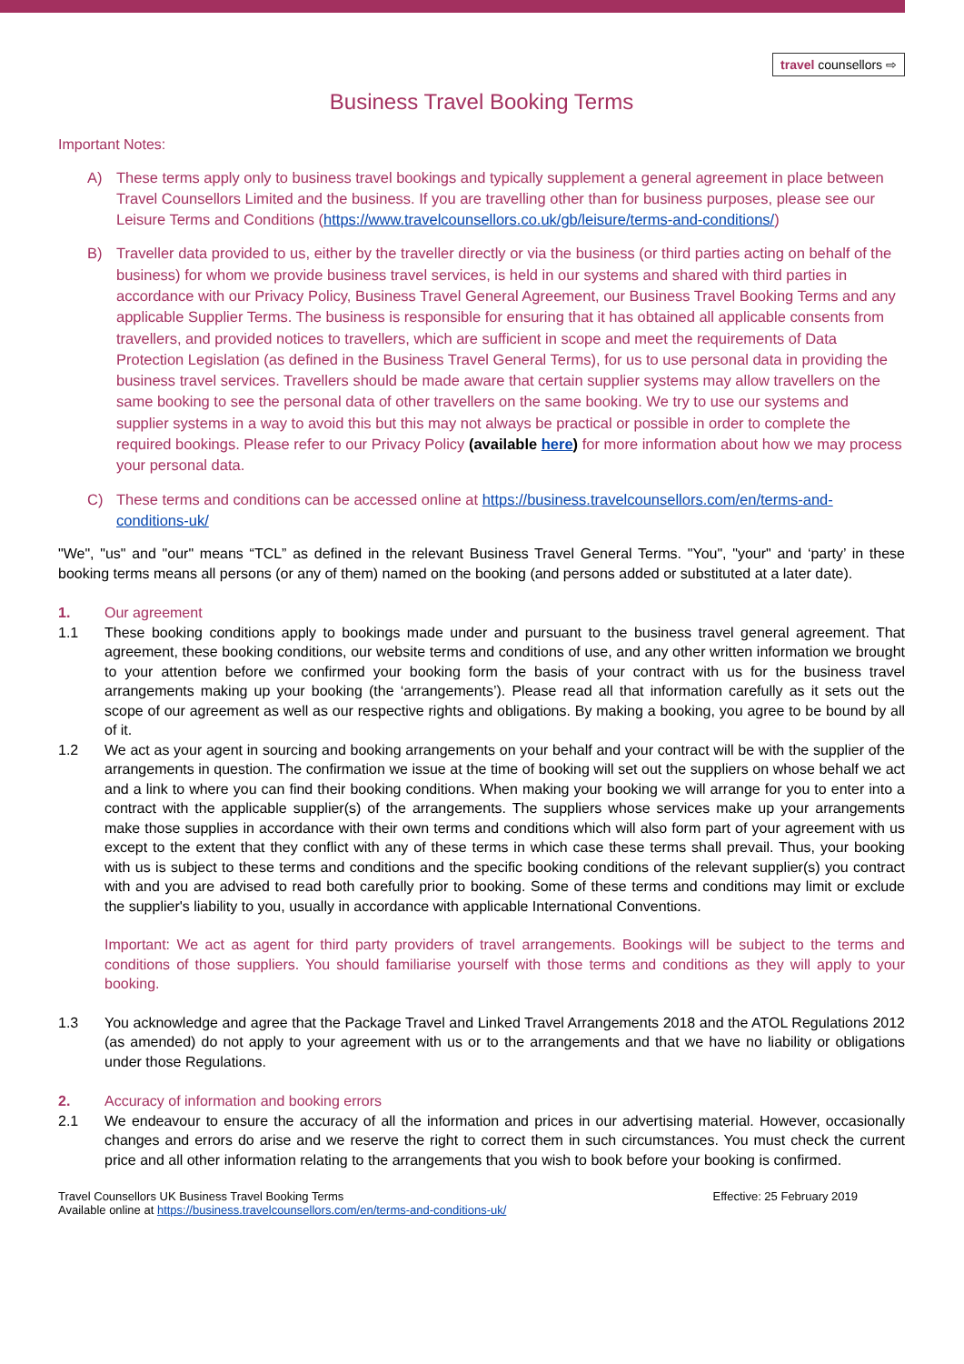travel counsellors ⇨
Business Travel Booking Terms
Important Notes:
A) These terms apply only to business travel bookings and typically supplement a general agreement in place between Travel Counsellors Limited and the business. If you are travelling other than for business purposes, please see our Leisure Terms and Conditions (https://www.travelcounsellors.co.uk/gb/leisure/terms-and-conditions/)
B) Traveller data provided to us, either by the traveller directly or via the business (or third parties acting on behalf of the business) for whom we provide business travel services, is held in our systems and shared with third parties in accordance with our Privacy Policy, Business Travel General Agreement, our Business Travel Booking Terms and any applicable Supplier Terms. The business is responsible for ensuring that it has obtained all applicable consents from travellers, and provided notices to travellers, which are sufficient in scope and meet the requirements of Data Protection Legislation (as defined in the Business Travel General Terms), for us to use personal data in providing the business travel services. Travellers should be made aware that certain supplier systems may allow travellers on the same booking to see the personal data of other travellers on the same booking. We try to use our systems and supplier systems in a way to avoid this but this may not always be practical or possible in order to complete the required bookings. Please refer to our Privacy Policy (available here) for more information about how we may process your personal data.
C) These terms and conditions can be accessed online at https://business.travelcounsellors.com/en/terms-and-conditions-uk/
"We", "us" and "our" means “TCL” as defined in the relevant Business Travel General Terms. "You", "your" and ‘party’ in these booking terms means all persons (or any of them) named on the booking (and persons added or substituted at a later date).
1. Our agreement
1.1 These booking conditions apply to bookings made under and pursuant to the business travel general agreement. That agreement, these booking conditions, our website terms and conditions of use, and any other written information we brought to your attention before we confirmed your booking form the basis of your contract with us for the business travel arrangements making up your booking (the ‘arrangements’). Please read all that information carefully as it sets out the scope of our agreement as well as our respective rights and obligations. By making a booking, you agree to be bound by all of it.
1.2 We act as your agent in sourcing and booking arrangements on your behalf and your contract will be with the supplier of the arrangements in question. The confirmation we issue at the time of booking will set out the suppliers on whose behalf we act and a link to where you can find their booking conditions. When making your booking we will arrange for you to enter into a contract with the applicable supplier(s) of the arrangements. The suppliers whose services make up your arrangements make those supplies in accordance with their own terms and conditions which will also form part of your agreement with us except to the extent that they conflict with any of these terms in which case these terms shall prevail. Thus, your booking with us is subject to these terms and conditions and the specific booking conditions of the relevant supplier(s) you contract with and you are advised to read both carefully prior to booking. Some of these terms and conditions may limit or exclude the supplier's liability to you, usually in accordance with applicable International Conventions.
Important: We act as agent for third party providers of travel arrangements. Bookings will be subject to the terms and conditions of those suppliers. You should familiarise yourself with those terms and conditions as they will apply to your booking.
1.3 You acknowledge and agree that the Package Travel and Linked Travel Arrangements 2018 and the ATOL Regulations 2012 (as amended) do not apply to your agreement with us or to the arrangements and that we have no liability or obligations under those Regulations.
2. Accuracy of information and booking errors
2.1 We endeavour to ensure the accuracy of all the information and prices in our advertising material. However, occasionally changes and errors do arise and we reserve the right to correct them in such circumstances. You must check the current price and all other information relating to the arrangements that you wish to book before your booking is confirmed.
Travel Counsellors UK Business Travel Booking Terms
Available online at https://business.travelcounsellors.com/en/terms-and-conditions-uk/
Effective: 25 February 2019